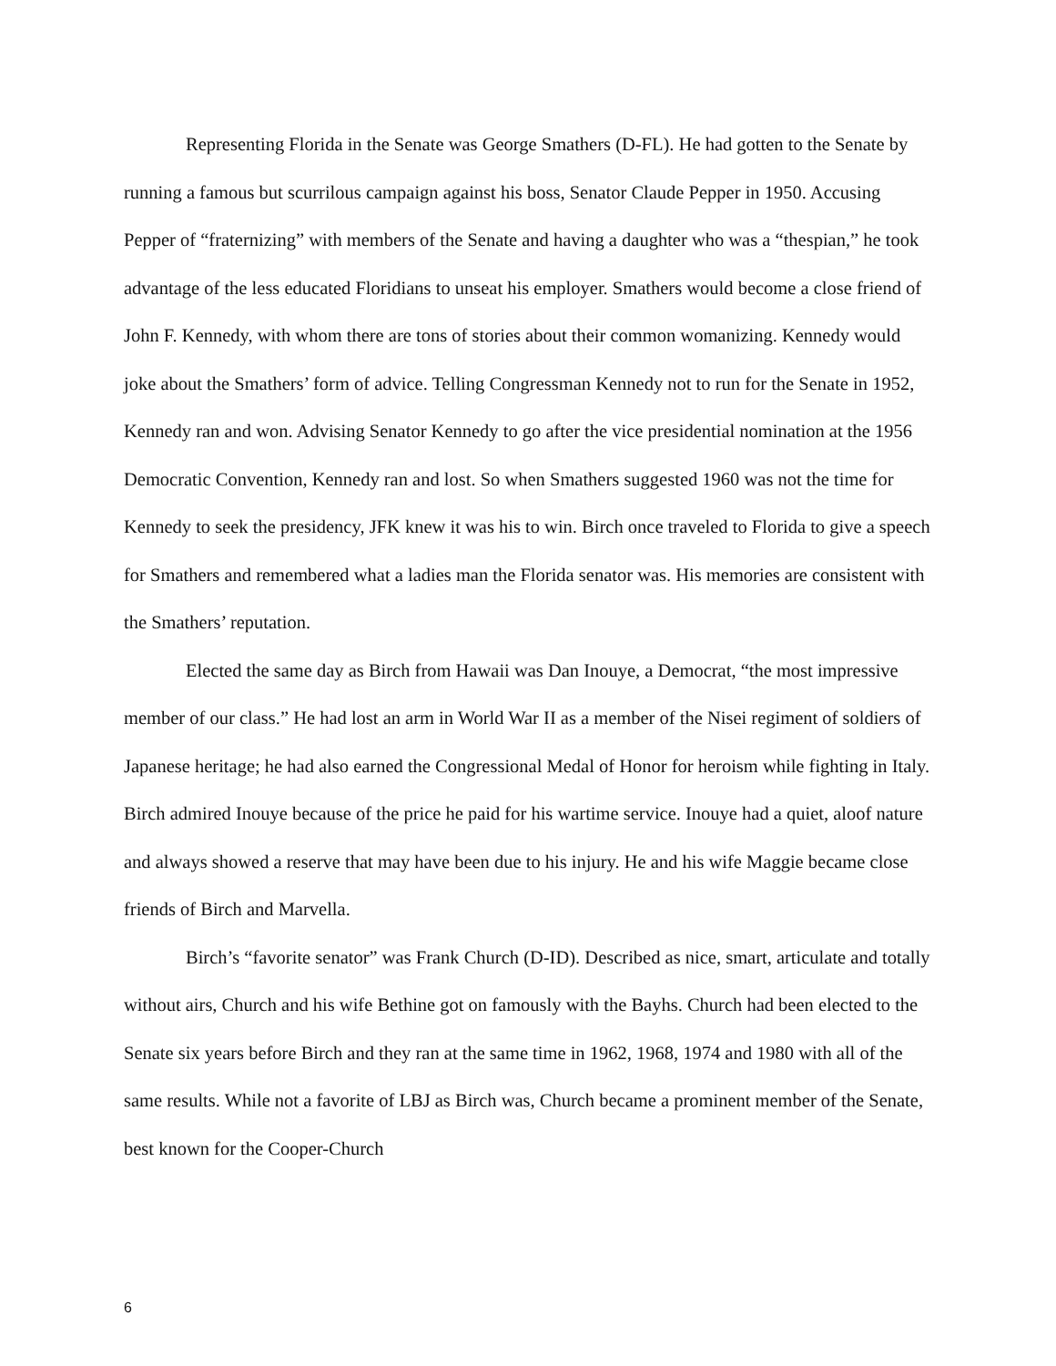Representing Florida in the Senate was George Smathers (D-FL). He had gotten to the Senate by running a famous but scurrilous campaign against his boss, Senator Claude Pepper in 1950. Accusing Pepper of “fraternizing” with members of the Senate and having a daughter who was a “thespian,” he took advantage of the less educated Floridians to unseat his employer. Smathers would become a close friend of John F. Kennedy, with whom there are tons of stories about their common womanizing. Kennedy would joke about the Smathers’ form of advice. Telling Congressman Kennedy not to run for the Senate in 1952, Kennedy ran and won. Advising Senator Kennedy to go after the vice presidential nomination at the 1956 Democratic Convention, Kennedy ran and lost. So when Smathers suggested 1960 was not the time for Kennedy to seek the presidency, JFK knew it was his to win. Birch once traveled to Florida to give a speech for Smathers and remembered what a ladies man the Florida senator was. His memories are consistent with the Smathers’ reputation.
Elected the same day as Birch from Hawaii was Dan Inouye, a Democrat, “the most impressive member of our class.” He had lost an arm in World War II as a member of the Nisei regiment of soldiers of Japanese heritage; he had also earned the Congressional Medal of Honor for heroism while fighting in Italy. Birch admired Inouye because of the price he paid for his wartime service. Inouye had a quiet, aloof nature and always showed a reserve that may have been due to his injury. He and his wife Maggie became close friends of Birch and Marvella.
Birch’s “favorite senator” was Frank Church (D-ID). Described as nice, smart, articulate and totally without airs, Church and his wife Bethine got on famously with the Bayhs. Church had been elected to the Senate six years before Birch and they ran at the same time in 1962, 1968, 1974 and 1980 with all of the same results. While not a favorite of LBJ as Birch was, Church became a prominent member of the Senate, best known for the Cooper-Church
6